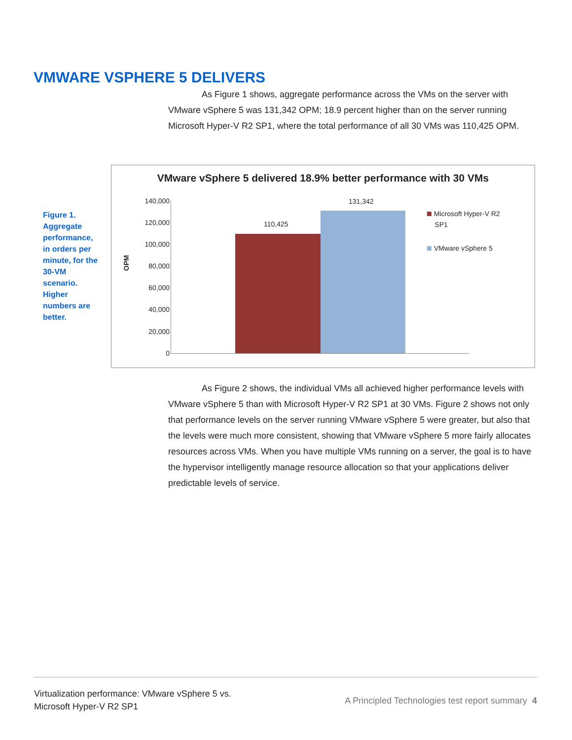VMWARE VSPHERE 5 DELIVERS
As Figure 1 shows, aggregate performance across the VMs on the server with VMware vSphere 5 was 131,342 OPM; 18.9 percent higher than on the server running Microsoft Hyper-V R2 SP1, where the total performance of all 30 VMs was 110,425 OPM.
Figure 1. Aggregate performance, in orders per minute, for the 30-VM scenario. Higher numbers are better.
VMware vSphere 5 delivered 18.9% better performance with 30 VMs
140,000
120,000
100,000
80,000
60,000
40,000
20,000
0
OPM
110,425
131,342
Microsoft Hyper-V R2
SP1
VMware vSphere 5
As Figure 2 shows, the individual VMs all achieved higher performance levels with VMware vSphere 5 than with Microsoft Hyper-V R2 SP1 at 30 VMs. Figure 2 shows not only that performance levels on the server running VMware vSphere 5 were greater, but also that the levels were much more consistent, showing that VMware vSphere 5 more fairly allocates resources across VMs. When you have multiple VMs running on a server, the goal is to have the hypervisor intelligently manage resource allocation so that your applications deliver predictable levels of service.
Virtualization performance: VMware vSphere 5 vs.
Microsoft Hyper-V R2 SP1
A Principled Technologies test report summary 4